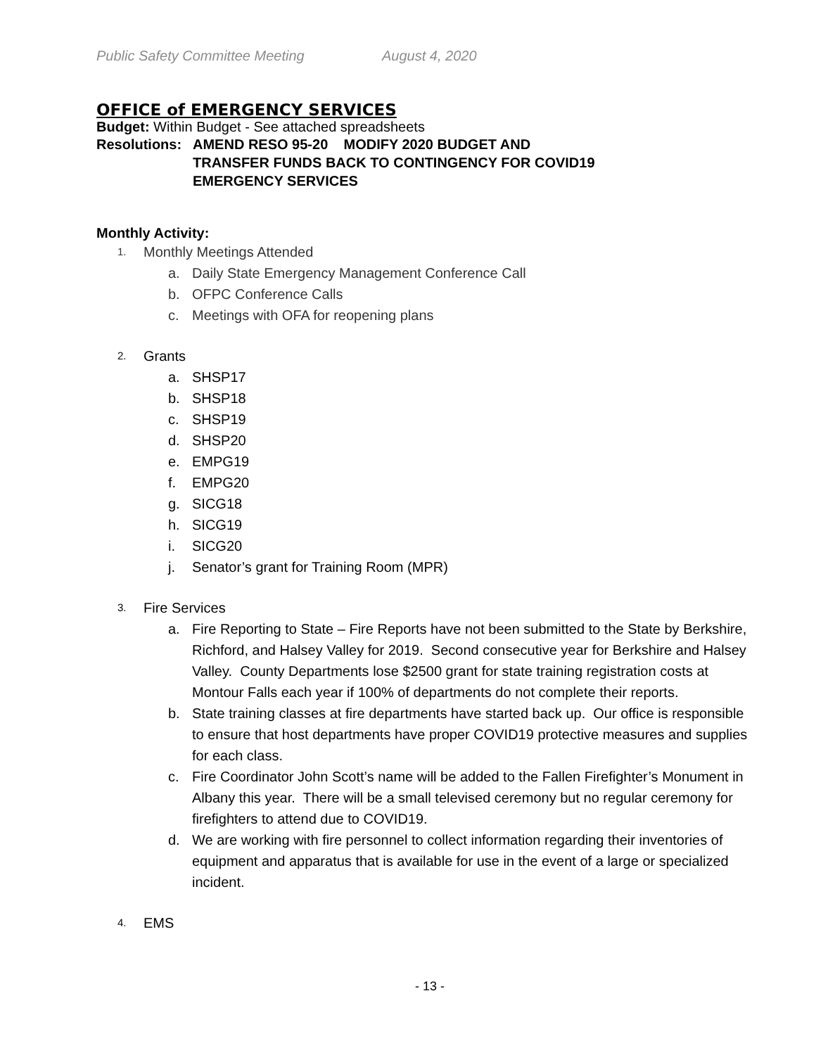Public Safety Committee Meeting August 4, 2020
OFFICE of EMERGENCY SERVICES
Budget: Within Budget - See attached spreadsheets
Resolutions:
AMEND RESO 95-20 MODIFY 2020 BUDGET AND
TRANSFER FUNDS BACK TO CONTINGENCY FOR COVID19
EMERGENCY SERVICES
Monthly Activity:
1. Monthly Meetings Attended
a. Daily State Emergency Management Conference Call
b. OFPC Conference Calls
c. Meetings with OFA for reopening plans
2. Grants
a. SHSP17
b. SHSP18
c. SHSP19
d. SHSP20
e. EMPG19
f. EMPG20
g. SICG18
h. SICG19
i. SICG20
j. Senator’s grant for Training Room (MPR)
3. Fire Services
a. Fire Reporting to State – Fire Reports have not been submitted to the State by Berkshire, Richford, and Halsey Valley for 2019. Second consecutive year for Berkshire and Halsey Valley. County Departments lose $2500 grant for state training registration costs at Montour Falls each year if 100% of departments do not complete their reports.
b. State training classes at fire departments have started back up. Our office is responsible to ensure that host departments have proper COVID19 protective measures and supplies for each class.
c. Fire Coordinator John Scott’s name will be added to the Fallen Firefighter’s Monument in Albany this year. There will be a small televised ceremony but no regular ceremony for firefighters to attend due to COVID19.
d. We are working with fire personnel to collect information regarding their inventories of equipment and apparatus that is available for use in the event of a large or specialized incident.
4. EMS
- 13 -